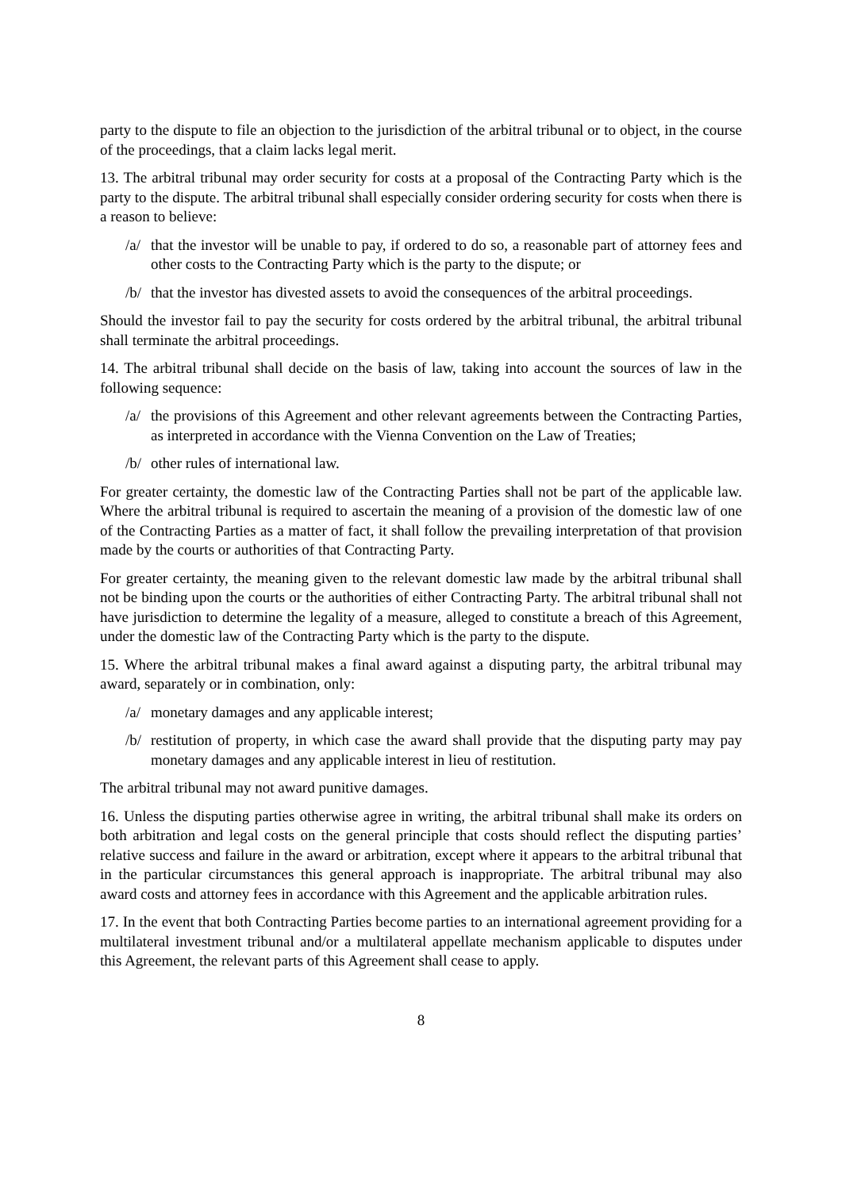party to the dispute to file an objection to the jurisdiction of the arbitral tribunal or to object, in the course of the proceedings, that a claim lacks legal merit.
13. The arbitral tribunal may order security for costs at a proposal of the Contracting Party which is the party to the dispute. The arbitral tribunal shall especially consider ordering security for costs when there is a reason to believe:
/a/ that the investor will be unable to pay, if ordered to do so, a reasonable part of attorney fees and other costs to the Contracting Party which is the party to the dispute; or
/b/ that the investor has divested assets to avoid the consequences of the arbitral proceedings.
Should the investor fail to pay the security for costs ordered by the arbitral tribunal, the arbitral tribunal shall terminate the arbitral proceedings.
14. The arbitral tribunal shall decide on the basis of law, taking into account the sources of law in the following sequence:
/a/ the provisions of this Agreement and other relevant agreements between the Contracting Parties, as interpreted in accordance with the Vienna Convention on the Law of Treaties;
/b/ other rules of international law.
For greater certainty, the domestic law of the Contracting Parties shall not be part of the applicable law. Where the arbitral tribunal is required to ascertain the meaning of a provision of the domestic law of one of the Contracting Parties as a matter of fact, it shall follow the prevailing interpretation of that provision made by the courts or authorities of that Contracting Party.
For greater certainty, the meaning given to the relevant domestic law made by the arbitral tribunal shall not be binding upon the courts or the authorities of either Contracting Party. The arbitral tribunal shall not have jurisdiction to determine the legality of a measure, alleged to constitute a breach of this Agreement, under the domestic law of the Contracting Party which is the party to the dispute.
15. Where the arbitral tribunal makes a final award against a disputing party, the arbitral tribunal may award, separately or in combination, only:
/a/ monetary damages and any applicable interest;
/b/ restitution of property, in which case the award shall provide that the disputing party may pay monetary damages and any applicable interest in lieu of restitution.
The arbitral tribunal may not award punitive damages.
16. Unless the disputing parties otherwise agree in writing, the arbitral tribunal shall make its orders on both arbitration and legal costs on the general principle that costs should reflect the disputing parties’ relative success and failure in the award or arbitration, except where it appears to the arbitral tribunal that in the particular circumstances this general approach is inappropriate. The arbitral tribunal may also award costs and attorney fees in accordance with this Agreement and the applicable arbitration rules.
17. In the event that both Contracting Parties become parties to an international agreement providing for a multilateral investment tribunal and/or a multilateral appellate mechanism applicable to disputes under this Agreement, the relevant parts of this Agreement shall cease to apply.
8